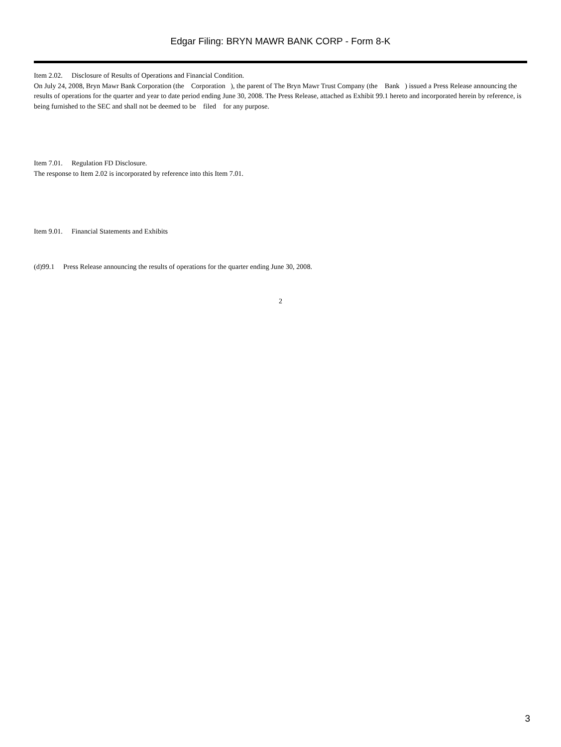Edgar Filing: BRYN MAWR BANK CORP - Form 8-K
Item 2.02. Disclosure of Results of Operations and Financial Condition.
On July 24, 2008, Bryn Mawr Bank Corporation (the Corporation ), the parent of The Bryn Mawr Trust Company (the Bank ) issued a Press Release announcing the results of operations for the quarter and year to date period ending June 30, 2008. The Press Release, attached as Exhibit 99.1 hereto and incorporated herein by reference, is being furnished to the SEC and shall not be deemed to be filed for any purpose.
Item 7.01. Regulation FD Disclosure.
The response to Item 2.02 is incorporated by reference into this Item 7.01.
Item 9.01. Financial Statements and Exhibits
(d)99.1 Press Release announcing the results of operations for the quarter ending June 30, 2008.
2
3